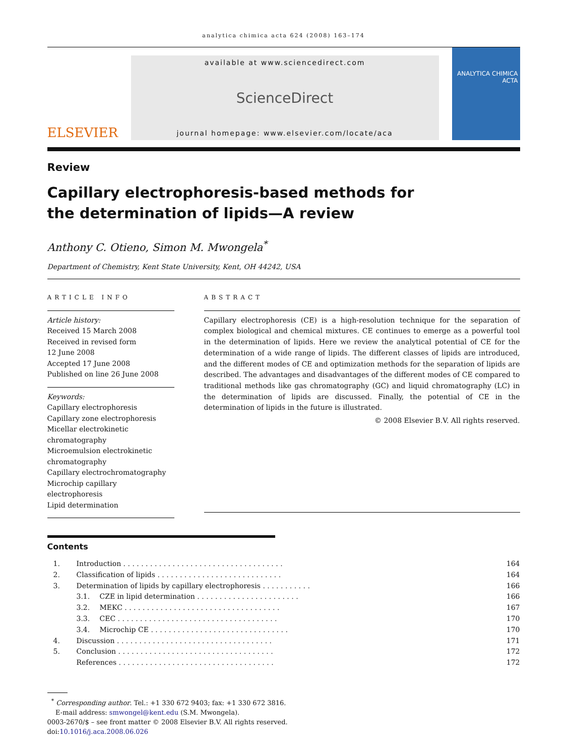analytica chimica acta 624 (2008) 163–174
ELSEVIER
available at www.sciencedirect.com
ScienceDirect
journal homepage: www.elsevier.com/locate/aca
ANALYTICA CHIMICA ACTA
Review
Capillary electrophoresis-based methods for
the determination of lipids—A review
Anthony C. Otieno, Simon M. Mwongela<sup>*</sup>
Department of Chemistry, Kent State University, Kent, OH 44242, USA
ARTICLE INFO
Article history:
Received 15 March 2008
Received in revised form
12 June 2008
Accepted 17 June 2008
Published on line 26 June 2008
Keywords:
Capillary electrophoresis
Capillary zone electrophoresis
Micellar electrokinetic chromatography
Microemulsion electrokinetic chromatography
Capillary electrochromatography
Microchip capillary electrophoresis
Lipid determination
ABSTRACT
Capillary electrophoresis (CE) is a high-resolution technique for the separation of complex biological and chemical mixtures. CE continues to emerge as a powerful tool in the determination of lipids. Here we review the analytical potential of CE for the determination of a wide range of lipids. The different classes of lipids are introduced, and the different modes of CE and optimization methods for the separation of lipids are described. The advantages and disadvantages of the different modes of CE compared to traditional methods like gas chromatography (GC) and liquid chromatography (LC) in the determination of lipids are discussed. Finally, the potential of CE in the determination of lipids in the future is illustrated.
© 2008 Elsevier B.V. All rights reserved.
Contents
| 1. | Introduction . . . . . . . . . . . . . . . . . . . . . . . . . . . . . . . . . . . . | | 164 |
| 2. | Classification of lipids . . . . . . . . . . . . . . . . . . . . . . . . . . . . | | 164 |
| 3. | Determination of lipids by capillary electrophoresis . . . . . . . . . . . | | 166 |
| | 3.1. | CZE in lipid determination . . . . . . . . . . . . . . . . . . . . . . . | 166 |
| | 3.2. | MEKC . . . . . . . . . . . . . . . . . . . . . . . . . . . . . . . . . . . | 167 |
| | 3.3. | CEC . . . . . . . . . . . . . . . . . . . . . . . . . . . . . . . . . . . . | 170 |
| | 3.4. | Microchip CE . . . . . . . . . . . . . . . . . . . . . . . . . . . . . . . | 170 |
| 4. | Discussion . . . . . . . . . . . . . . . . . . . . . . . . . . . . . . . . . . . | | 171 |
| 5. | Conclusion . . . . . . . . . . . . . . . . . . . . . . . . . . . . . . . . . . . | | 172 |
| | References . . . . . . . . . . . . . . . . . . . . . . . . . . . . . . . . . . . | | 172 |
<sup>*</sup> Corresponding author. Tel.: +1 330 672 9403; fax: +1 330 672 3816.
E-mail address: smwongel@kent.edu (S.M. Mwongela).
0003-2670/$ – see front matter © 2008 Elsevier B.V. All rights reserved.
doi:10.1016/j.aca.2008.06.026